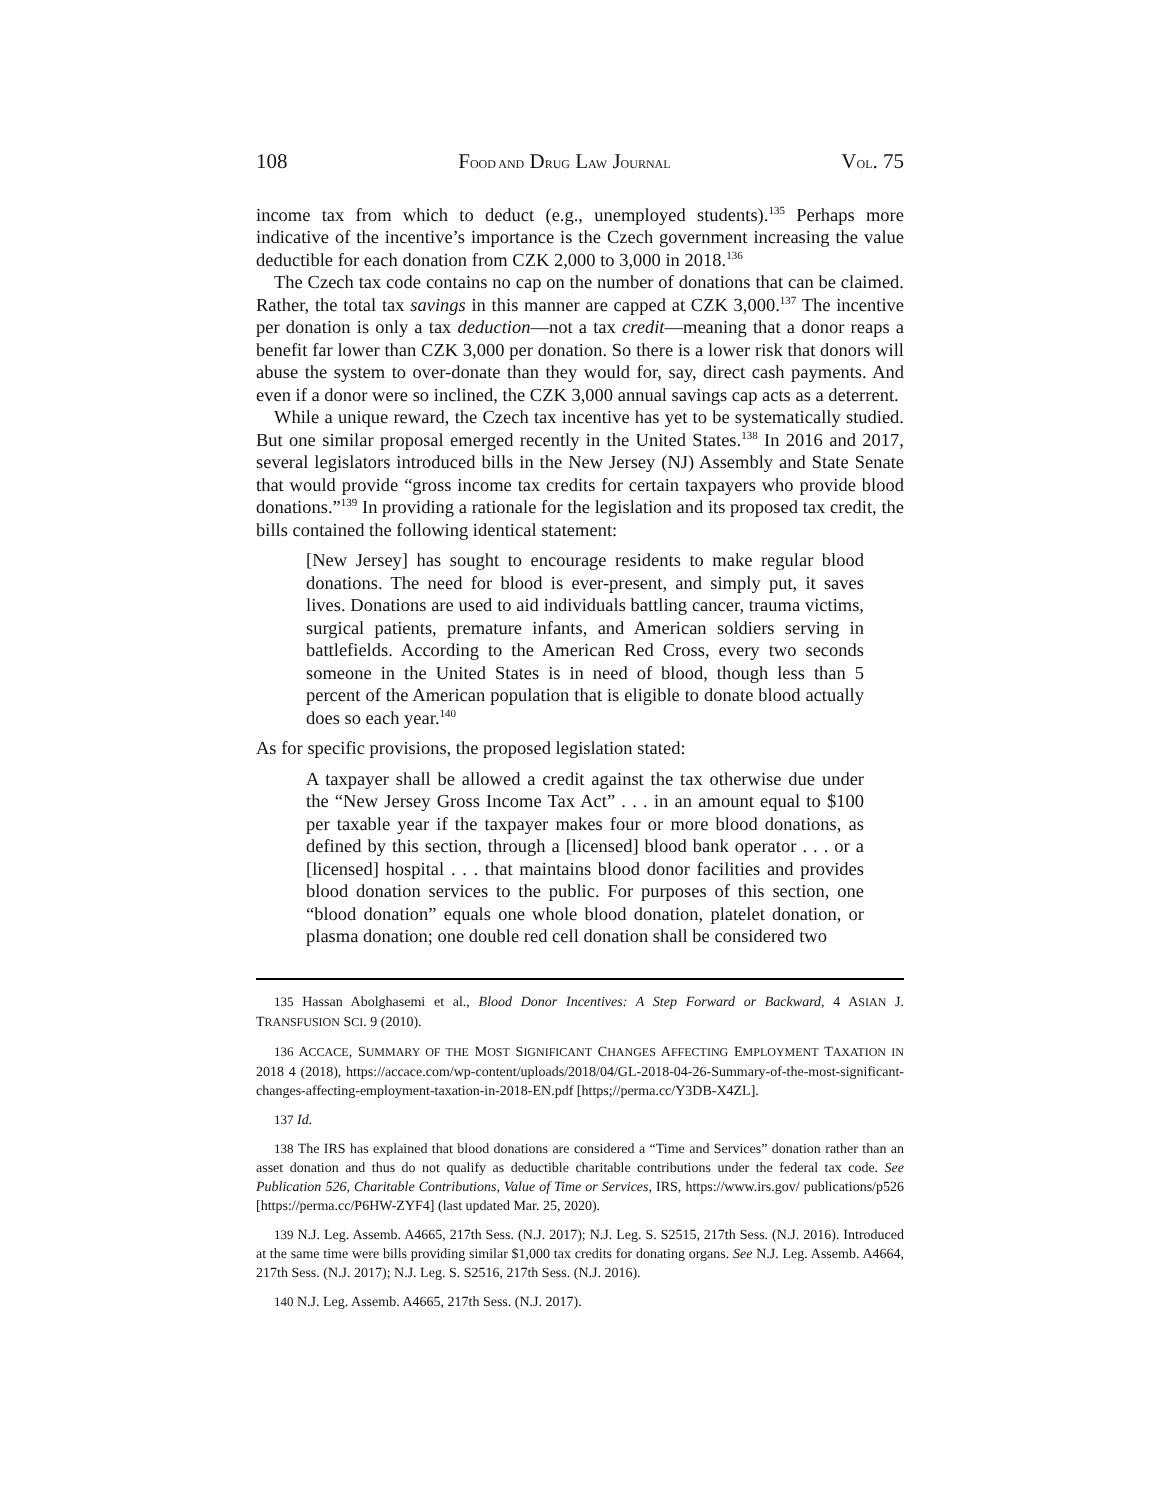108 FOOD AND DRUG LAW JOURNAL VOL. 75
income tax from which to deduct (e.g., unemployed students).<sup>135</sup> Perhaps more indicative of the incentive’s importance is the Czech government increasing the value deductible for each donation from CZK 2,000 to 3,000 in 2018.<sup>136</sup>
The Czech tax code contains no cap on the number of donations that can be claimed. Rather, the total tax savings in this manner are capped at CZK 3,000.<sup>137</sup> The incentive per donation is only a tax deduction—not a tax credit—meaning that a donor reaps a benefit far lower than CZK 3,000 per donation. So there is a lower risk that donors will abuse the system to over-donate than they would for, say, direct cash payments. And even if a donor were so inclined, the CZK 3,000 annual savings cap acts as a deterrent.
While a unique reward, the Czech tax incentive has yet to be systematically studied. But one similar proposal emerged recently in the United States.<sup>138</sup> In 2016 and 2017, several legislators introduced bills in the New Jersey (NJ) Assembly and State Senate that would provide “gross income tax credits for certain taxpayers who provide blood donations.”<sup>139</sup> In providing a rationale for the legislation and its proposed tax credit, the bills contained the following identical statement:
[New Jersey] has sought to encourage residents to make regular blood donations. The need for blood is ever-present, and simply put, it saves lives. Donations are used to aid individuals battling cancer, trauma victims, surgical patients, premature infants, and American soldiers serving in battlefields. According to the American Red Cross, every two seconds someone in the United States is in need of blood, though less than 5 percent of the American population that is eligible to donate blood actually does so each year.<sup>140</sup>
As for specific provisions, the proposed legislation stated:
A taxpayer shall be allowed a credit against the tax otherwise due under the “New Jersey Gross Income Tax Act” . . . in an amount equal to $100 per taxable year if the taxpayer makes four or more blood donations, as defined by this section, through a [licensed] blood bank operator . . . or a [licensed] hospital . . . that maintains blood donor facilities and provides blood donation services to the public. For purposes of this section, one “blood donation” equals one whole blood donation, platelet donation, or plasma donation; one double red cell donation shall be considered two
<sup>135</sup> Hassan Abolghasemi et al., Blood Donor Incentives: A Step Forward or Backward, 4 ASIAN J. TRANSFUSION SCI. 9 (2010).
<sup>136</sup> ACCACE, SUMMARY OF THE MOST SIGNIFICANT CHANGES AFFECTING EMPLOYMENT TAXATION IN 2018 4 (2018), https://accace.com/wp-content/uploads/2018/04/GL-2018-04-26-Summary-of-the-most-significant-changes-affecting-employment-taxation-in-2018-EN.pdf [https;//perma.cc/Y3DB-X4ZL].
<sup>137</sup> Id.
<sup>138</sup> The IRS has explained that blood donations are considered a “Time and Services” donation rather than an asset donation and thus do not qualify as deductible charitable contributions under the federal tax code. See Publication 526, Charitable Contributions, Value of Time or Services, IRS, https://www.irs.gov/ publications/p526 [https://perma.cc/P6HW-ZYF4] (last updated Mar. 25, 2020).
<sup>139</sup> N.J. Leg. Assemb. A4665, 217th Sess. (N.J. 2017); N.J. Leg. S. S2515, 217th Sess. (N.J. 2016). Introduced at the same time were bills providing similar $1,000 tax credits for donating organs. See N.J. Leg. Assemb. A4664, 217th Sess. (N.J. 2017); N.J. Leg. S. S2516, 217th Sess. (N.J. 2016).
<sup>140</sup> N.J. Leg. Assemb. A4665, 217th Sess. (N.J. 2017).